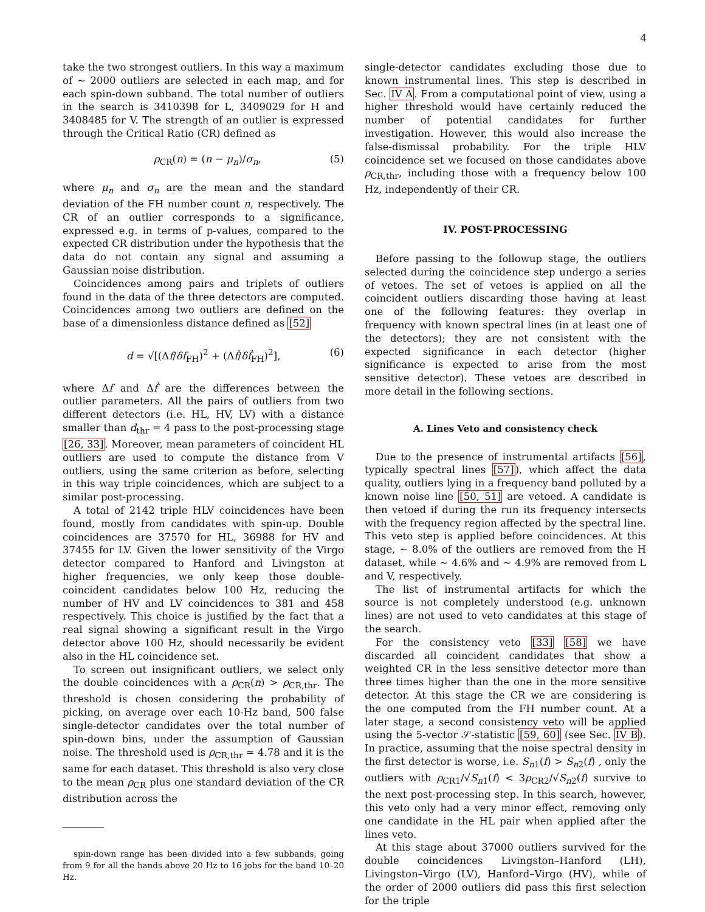4
take the two strongest outliers. In this way a maximum of ∼ 2000 outliers are selected in each map, and for each spin-down subband. The total number of outliers in the search is 3410398 for L, 3409029 for H and 3408485 for V. The strength of an outlier is expressed through the Critical Ratio (CR) defined as
ρ<sub>CR</sub>(n) = (n − μ<sub>n</sub>)/σ<sub>n</sub>, (5)
where μ<sub>n</sub> and σ<sub>n</sub> are the mean and the standard deviation of the FH number count n, respectively. The CR of an outlier corresponds to a significance, expressed e.g. in terms of p-values, compared to the expected CR distribution under the hypothesis that the data do not contain any signal and assuming a Gaussian noise distribution.
Coincidences among pairs and triplets of outliers found in the data of the three detectors are computed. Coincidences among two outliers are defined on the base of a dimensionless distance defined as [52]
d = √[(Δf/δf<sub>FH</sub>)<sup>2</sup> + (Δḟ/δḟ<sub>FH</sub>)<sup>2</sup>], (6)
where Δf and Δḟ are the differences between the outlier parameters. All the pairs of outliers from two different detectors (i.e. HL, HV, LV) with a distance smaller than d<sub>thr</sub> = 4 pass to the post-processing stage [26, 33]. Moreover, mean parameters of coincident HL outliers are used to compute the distance from V outliers, using the same criterion as before, selecting in this way triple coincidences, which are subject to a similar post-processing.
A total of 2142 triple HLV coincidences have been found, mostly from candidates with spin-up. Double coincidences are 37570 for HL, 36988 for HV and 37455 for LV. Given the lower sensitivity of the Virgo detector compared to Hanford and Livingston at higher frequencies, we only keep those double-coincident candidates below 100 Hz, reducing the number of HV and LV coincidences to 381 and 458 respectively. This choice is justified by the fact that a real signal showing a significant result in the Virgo detector above 100 Hz, should necessarily be evident also in the HL coincidence set.
To screen out insignificant outliers, we select only the double coincidences with a ρ<sub>CR</sub>(n) > ρ<sub>CR,thr</sub>. The threshold is chosen considering the probability of picking, on average over each 10-Hz band, 500 false single-detector candidates over the total number of spin-down bins, under the assumption of Gaussian noise. The threshold used is ρ<sub>CR,thr</sub> ≃ 4.78 and it is the same for each dataset. This threshold is also very close to the mean ρ<sub>CR</sub> plus one standard deviation of the CR distribution across the
spin-down range has been divided into a few subbands, going from 9 for all the bands above 20 Hz to 16 jobs for the band 10–20 Hz.
single-detector candidates excluding those due to known instrumental lines. This step is described in Sec. IV A. From a computational point of view, using a higher threshold would have certainly reduced the number of potential candidates for further investigation. However, this would also increase the false-dismissal probability. For the triple HLV coincidence set we focused on those candidates above ρ<sub>CR,thr</sub>, including those with a frequency below 100 Hz, independently of their CR.
IV. POST-PROCESSING
Before passing to the followup stage, the outliers selected during the coincidence step undergo a series of vetoes. The set of vetoes is applied on all the coincident outliers discarding those having at least one of the following features: they overlap in frequency with known spectral lines (in at least one of the detectors); they are not consistent with the expected significance in each detector (higher significance is expected to arise from the most sensitive detector). These vetoes are described in more detail in the following sections.
A. Lines Veto and consistency check
Due to the presence of instrumental artifacts [56], typically spectral lines [57]), which affect the data quality, outliers lying in a frequency band polluted by a known noise line [50, 51] are vetoed. A candidate is then vetoed if during the run its frequency intersects with the frequency region affected by the spectral line. This veto step is applied before coincidences. At this stage, ∼ 8.0% of the outliers are removed from the H dataset, while ∼ 4.6% and ∼ 4.9% are removed from L and V, respectively.
The list of instrumental artifacts for which the source is not completely understood (e.g. unknown lines) are not used to veto candidates at this stage of the search.
For the consistency veto [33] [58] we have discarded all coincident candidates that show a weighted CR in the less sensitive detector more than three times higher than the one in the more sensitive detector. At this stage the CR we are considering is the one computed from the FH number count. At a later stage, a second consistency veto will be applied using the 5-vector 𝒮-statistic [59, 60] (see Sec. IV B). In practice, assuming that the noise spectral density in the first detector is worse, i.e. S<sub>n1</sub>(f) > S<sub>n2</sub>(f) , only the outliers with ρ<sub>CR1</sub>/√S<sub>n1</sub>(f) < 3ρ<sub>CR2</sub>/√S<sub>n2</sub>(f) survive to the next post-processing step. In this search, however, this veto only had a very minor effect, removing only one candidate in the HL pair when applied after the lines veto.
At this stage about 37000 outliers survived for the double coincidences Livingston–Hanford (LH), Livingston–Virgo (LV), Hanford–Virgo (HV), while of the order of 2000 outliers did pass this first selection for the triple